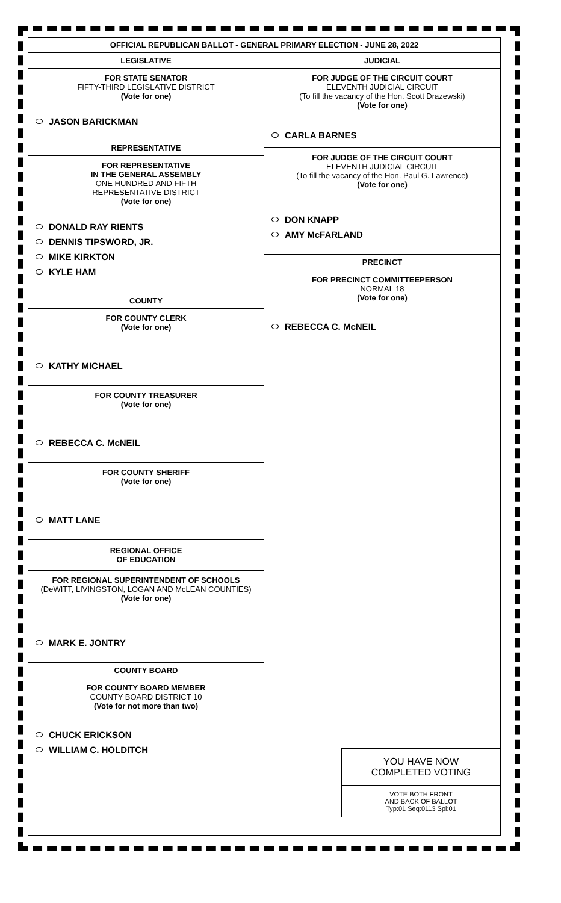OFFICIAL REPUBLICAN BALLOT - GENERAL PRIMARY ELECTION - JUNE 28, 2022
LEGISLATIVE
FOR STATE SENATOR
FIFTY-THIRD LEGISLATIVE DISTRICT
(Vote for one)
JASON BARICKMAN
REPRESENTATIVE
FOR REPRESENTATIVE
IN THE GENERAL ASSEMBLY
ONE HUNDRED AND FIFTH
REPRESENTATIVE DISTRICT
(Vote for one)
DONALD RAY RIENTS
DENNIS TIPSWORD, JR.
MIKE KIRKTON
KYLE HAM
COUNTY
FOR COUNTY CLERK
(Vote for one)
KATHY MICHAEL
FOR COUNTY TREASURER
(Vote for one)
REBECCA C. McNEIL
FOR COUNTY SHERIFF
(Vote for one)
MATT LANE
REGIONAL OFFICE
OF EDUCATION
FOR REGIONAL SUPERINTENDENT OF SCHOOLS
(DeWITT, LIVINGSTON, LOGAN AND McLEAN COUNTIES)
(Vote for one)
MARK E. JONTRY
COUNTY BOARD
FOR COUNTY BOARD MEMBER
COUNTY BOARD DISTRICT 10
(Vote for not more than two)
CHUCK ERICKSON
WILLIAM C. HOLDITCH
JUDICIAL
FOR JUDGE OF THE CIRCUIT COURT
ELEVENTH JUDICIAL CIRCUIT
(To fill the vacancy of the Hon. Scott Drazewski)
(Vote for one)
CARLA BARNES
FOR JUDGE OF THE CIRCUIT COURT
ELEVENTH JUDICIAL CIRCUIT
(To fill the vacancy of the Hon. Paul G. Lawrence)
(Vote for one)
DON KNAPP
AMY McFARLAND
PRECINCT
FOR PRECINCT COMMITTEEPERSON
NORMAL 18
(Vote for one)
REBECCA C. McNEIL
YOU HAVE NOW
COMPLETED VOTING
VOTE BOTH FRONT
AND BACK OF BALLOT
Typ:01 Seq:0113 Spl:01